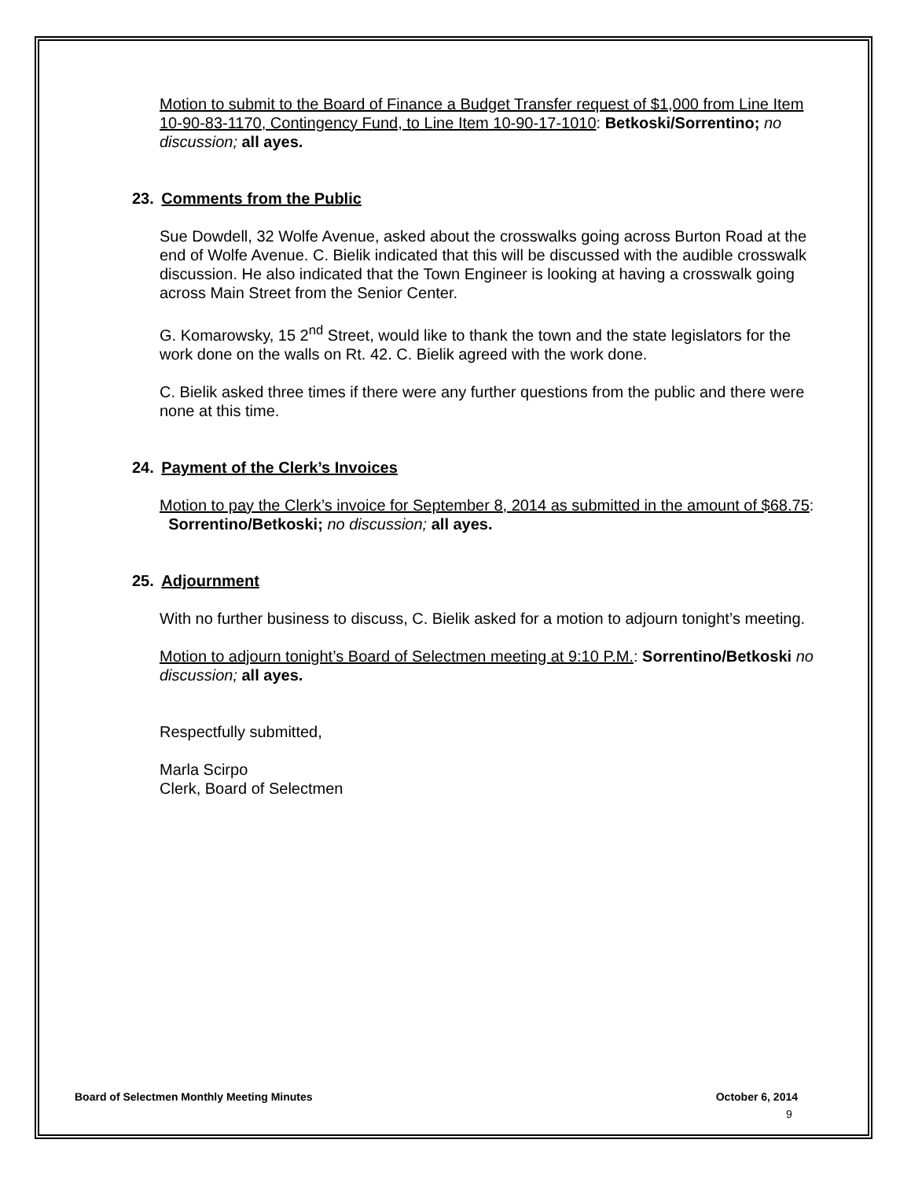Motion to submit to the Board of Finance a Budget Transfer request of $1,000 from Line Item 10-90-83-1170, Contingency Fund, to Line Item 10-90-17-1010: Betkoski/Sorrentino; no discussion; all ayes.
23. Comments from the Public
Sue Dowdell, 32 Wolfe Avenue, asked about the crosswalks going across Burton Road at the end of Wolfe Avenue. C. Bielik indicated that this will be discussed with the audible crosswalk discussion. He also indicated that the Town Engineer is looking at having a crosswalk going across Main Street from the Senior Center.
G. Komarowsky, 15 2<sup>nd</sup> Street, would like to thank the town and the state legislators for the work done on the walls on Rt. 42. C. Bielik agreed with the work done.
C. Bielik asked three times if there were any further questions from the public and there were none at this time.
24. Payment of the Clerk’s Invoices
Motion to pay the Clerk’s invoice for September 8, 2014 as submitted in the amount of $68.75: Sorrentino/Betkoski; no discussion; all ayes.
25. Adjournment
With no further business to discuss, C. Bielik asked for a motion to adjourn tonight’s meeting.
Motion to adjourn tonight’s Board of Selectmen meeting at 9:10 P.M.: Sorrentino/Betkoski no discussion; all ayes.
Respectfully submitted,
Marla Scirpo
Clerk, Board of Selectmen
Board of Selectmen Monthly Meeting Minutes October 6, 2014
9